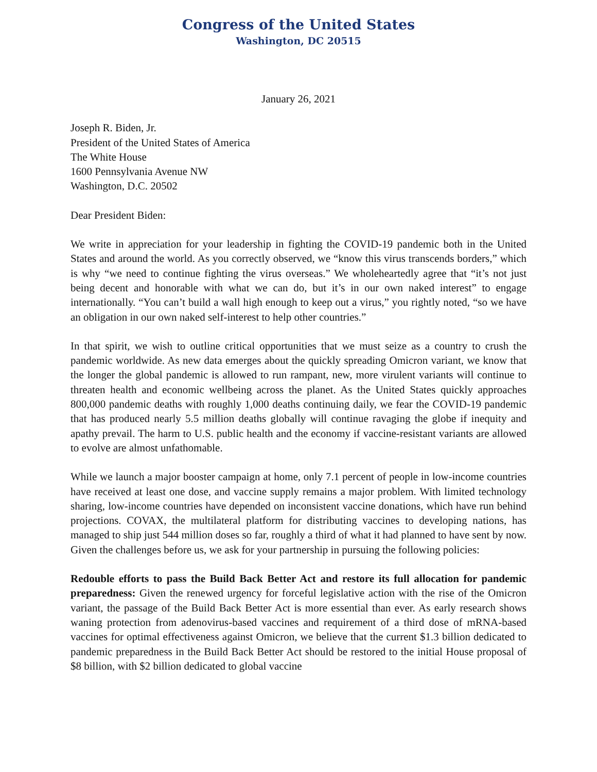Congress of the United States
Washington, DC 20515
January 26, 2021
Joseph R. Biden, Jr.
President of the United States of America
The White House
1600 Pennsylvania Avenue NW
Washington, D.C. 20502
Dear President Biden:
We write in appreciation for your leadership in fighting the COVID-19 pandemic both in the United States and around the world. As you correctly observed, we “know this virus transcends borders,” which is why “we need to continue fighting the virus overseas.” We wholeheartedly agree that “it’s not just being decent and honorable with what we can do, but it’s in our own naked interest” to engage internationally. “You can’t build a wall high enough to keep out a virus,” you rightly noted, “so we have an obligation in our own naked self-interest to help other countries.”
In that spirit, we wish to outline critical opportunities that we must seize as a country to crush the pandemic worldwide. As new data emerges about the quickly spreading Omicron variant, we know that the longer the global pandemic is allowed to run rampant, new, more virulent variants will continue to threaten health and economic wellbeing across the planet. As the United States quickly approaches 800,000 pandemic deaths with roughly 1,000 deaths continuing daily, we fear the COVID-19 pandemic that has produced nearly 5.5 million deaths globally will continue ravaging the globe if inequity and apathy prevail. The harm to U.S. public health and the economy if vaccine-resistant variants are allowed to evolve are almost unfathomable.
While we launch a major booster campaign at home, only 7.1 percent of people in low-income countries have received at least one dose, and vaccine supply remains a major problem. With limited technology sharing, low-income countries have depended on inconsistent vaccine donations, which have run behind projections. COVAX, the multilateral platform for distributing vaccines to developing nations, has managed to ship just 544 million doses so far, roughly a third of what it had planned to have sent by now. Given the challenges before us, we ask for your partnership in pursuing the following policies:
Redouble efforts to pass the Build Back Better Act and restore its full allocation for pandemic preparedness: Given the renewed urgency for forceful legislative action with the rise of the Omicron variant, the passage of the Build Back Better Act is more essential than ever. As early research shows waning protection from adenovirus-based vaccines and requirement of a third dose of mRNA-based vaccines for optimal effectiveness against Omicron, we believe that the current $1.3 billion dedicated to pandemic preparedness in the Build Back Better Act should be restored to the initial House proposal of $8 billion, with $2 billion dedicated to global vaccine